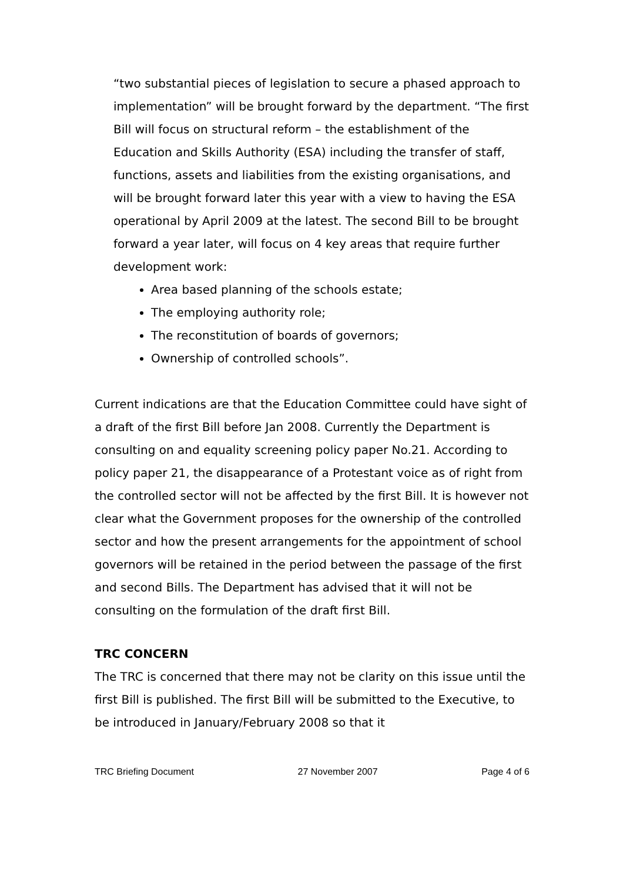“two substantial pieces of legislation to secure a phased approach to implementation” will be brought forward by the department. “The first Bill will focus on structural reform – the establishment of the Education and Skills Authority (ESA) including the transfer of staff, functions, assets and liabilities from the existing organisations, and will be brought forward later this year with a view to having the ESA operational by April 2009 at the latest. The second Bill to be brought forward a year later, will focus on 4 key areas that require further development work:
Area based planning of the schools estate;
The employing authority role;
The reconstitution of boards of governors;
Ownership of controlled schools”.
Current indications are that the Education Committee could have sight of a draft of the first Bill before Jan 2008. Currently the Department is consulting on and equality screening policy paper No.21. According to policy paper 21, the disappearance of a Protestant voice as of right from the controlled sector will not be affected by the first Bill. It is however not clear what the Government proposes for the ownership of the controlled sector and how the present arrangements for the appointment of school governors will be retained in the period between the passage of the first and second Bills. The Department has advised that it will not be consulting on the formulation of the draft first Bill.
TRC CONCERN
The TRC is concerned that there may not be clarity on this issue until the first Bill is published. The first Bill will be submitted to the Executive, to be introduced in January/February 2008 so that it
TRC Briefing Document 27 November 2007 Page 4 of 6